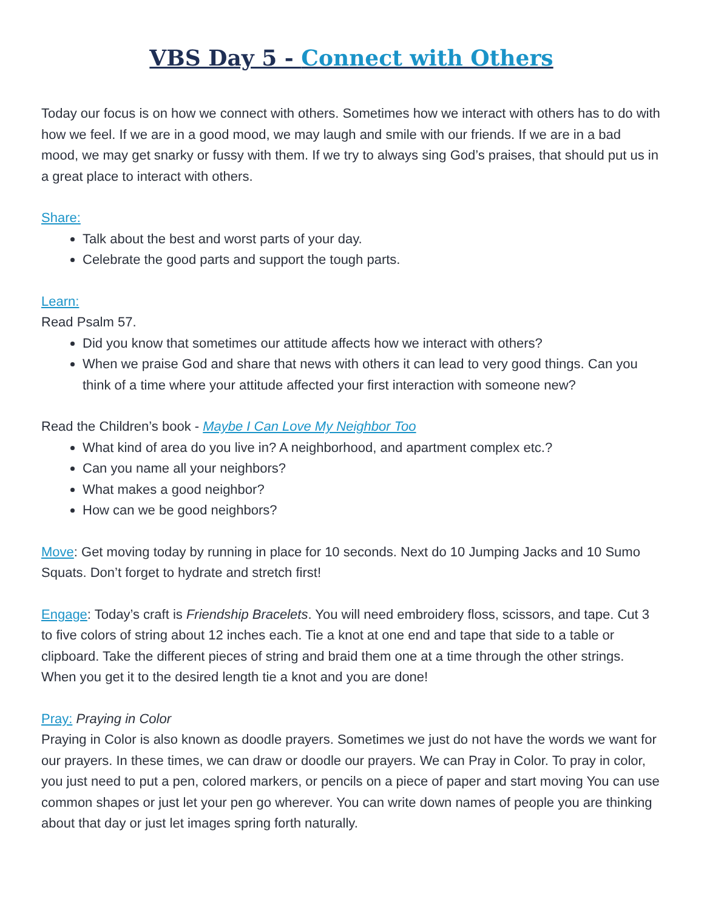VBS Day 5 - Connect with Others
Today our focus is on how we connect with others. Sometimes how we interact with others has to do with how we feel. If we are in a good mood, we may laugh and smile with our friends. If we are in a bad mood, we may get snarky or fussy with them. If we try to always sing God’s praises, that should put us in a great place to interact with others.
Share:
Talk about the best and worst parts of your day.
Celebrate the good parts and support the tough parts.
Learn:
Read Psalm 57.
Did you know that sometimes our attitude affects how we interact with others?
When we praise God and share that news with others it can lead to very good things. Can you think of a time where your attitude affected your first interaction with someone new?
Read the Children’s book - Maybe I Can Love My Neighbor Too
What kind of area do you live in? A neighborhood, and apartment complex etc.?
Can you name all your neighbors?
What makes a good neighbor?
How can we be good neighbors?
Move: Get moving today by running in place for 10 seconds. Next do 10 Jumping Jacks and 10 Sumo Squats. Don’t forget to hydrate and stretch first!
Engage: Today’s craft is Friendship Bracelets. You will need embroidery floss, scissors, and tape. Cut 3 to five colors of string about 12 inches each. Tie a knot at one end and tape that side to a table or clipboard. Take the different pieces of string and braid them one at a time through the other strings. When you get it to the desired length tie a knot and you are done!
Pray: Praying in Color
Praying in Color is also known as doodle prayers. Sometimes we just do not have the words we want for our prayers. In these times, we can draw or doodle our prayers. We can Pray in Color. To pray in color, you just need to put a pen, colored markers, or pencils on a piece of paper and start moving You can use common shapes or just let your pen go wherever. You can write down names of people you are thinking about that day or just let images spring forth naturally.